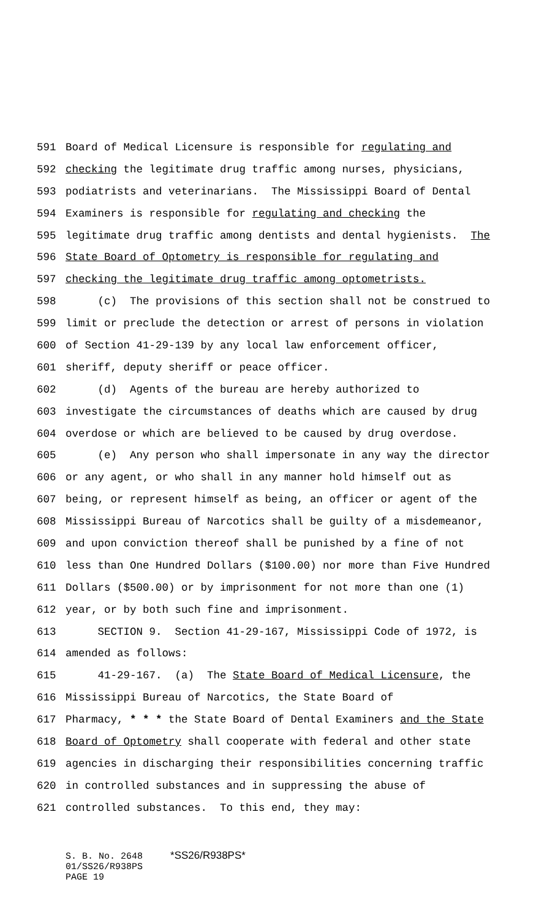591 Board of Medical Licensure is responsible for regulating and
592 checking the legitimate drug traffic among nurses, physicians,
593 podiatrists and veterinarians. The Mississippi Board of Dental
594 Examiners is responsible for regulating and checking the
595 legitimate drug traffic among dentists and dental hygienists. The
596 State Board of Optometry is responsible for regulating and
597 checking the legitimate drug traffic among optometrists.
598 (c) The provisions of this section shall not be construed to
599 limit or preclude the detection or arrest of persons in violation
600 of Section 41-29-139 by any local law enforcement officer,
601 sheriff, deputy sheriff or peace officer.
602 (d) Agents of the bureau are hereby authorized to
603 investigate the circumstances of deaths which are caused by drug
604 overdose or which are believed to be caused by drug overdose.
605 (e) Any person who shall impersonate in any way the director
606 or any agent, or who shall in any manner hold himself out as
607 being, or represent himself as being, an officer or agent of the
608 Mississippi Bureau of Narcotics shall be guilty of a misdemeanor,
609 and upon conviction thereof shall be punished by a fine of not
610 less than One Hundred Dollars ($100.00) nor more than Five Hundred
611 Dollars ($500.00) or by imprisonment for not more than one (1)
612 year, or by both such fine and imprisonment.
613 SECTION 9. Section 41-29-167, Mississippi Code of 1972, is
614 amended as follows:
615 41-29-167. (a) The State Board of Medical Licensure, the
616 Mississippi Bureau of Narcotics, the State Board of
617 Pharmacy, * * * the State Board of Dental Examiners and the State
618 Board of Optometry shall cooperate with federal and other state
619 agencies in discharging their responsibilities concerning traffic
620 in controlled substances and in suppressing the abuse of
621 controlled substances. To this end, they may:
S. B. No. 2648 *SS26/R938PS* 01/SS26/R938PS PAGE 19